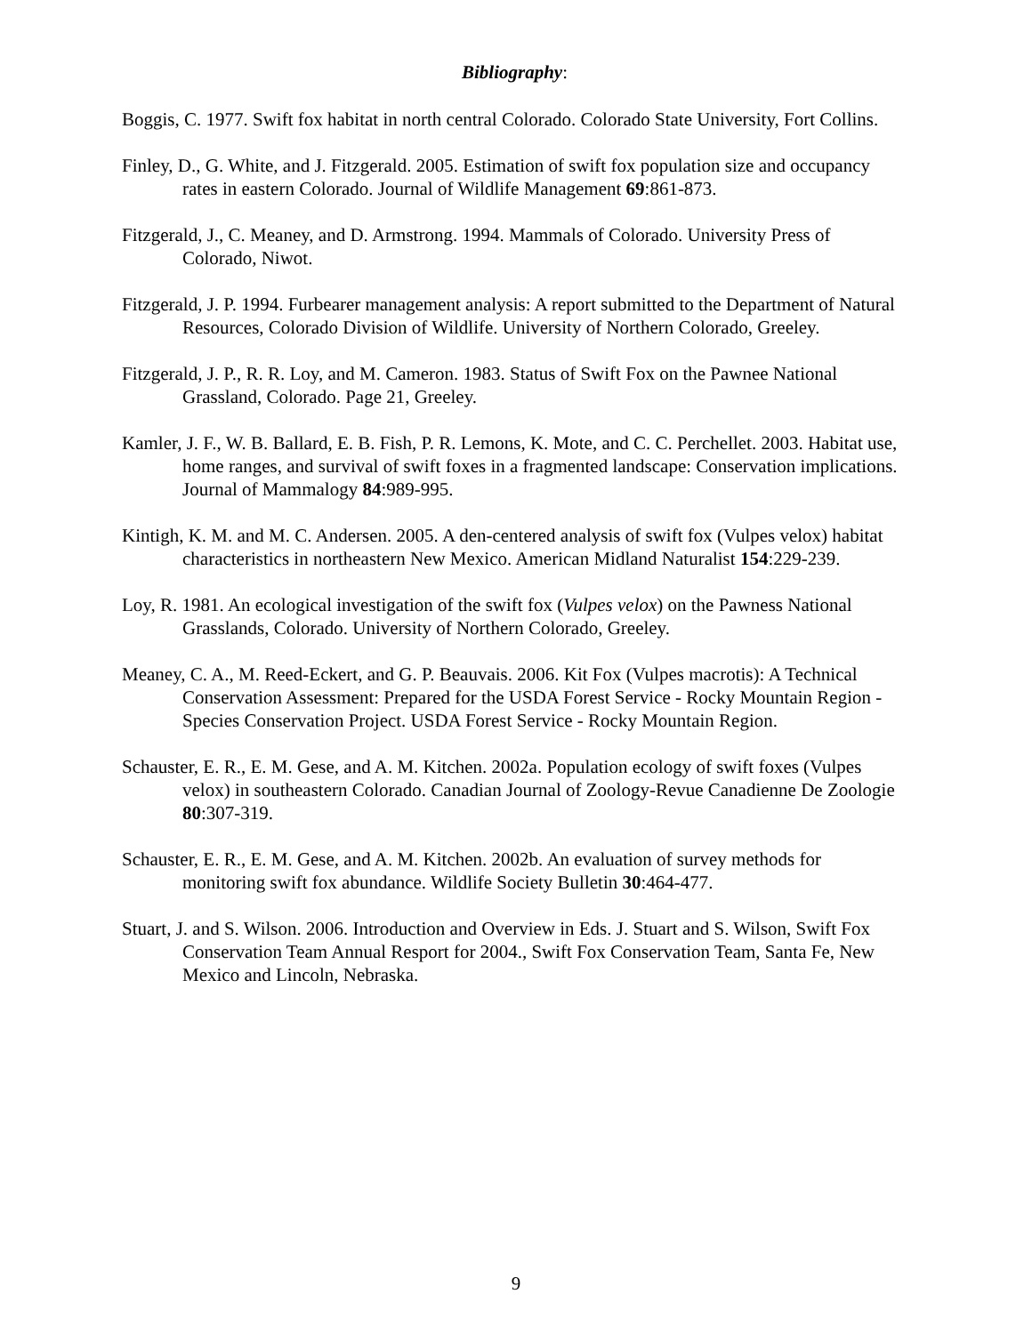Bibliography:
Boggis, C. 1977. Swift fox habitat in north central Colorado. Colorado State University, Fort Collins.
Finley, D., G. White, and J. Fitzgerald. 2005. Estimation of swift fox population size and occupancy rates in eastern Colorado. Journal of Wildlife Management 69:861-873.
Fitzgerald, J., C. Meaney, and D. Armstrong. 1994. Mammals of Colorado. University Press of Colorado, Niwot.
Fitzgerald, J. P. 1994. Furbearer management analysis: A report submitted to the Department of Natural Resources, Colorado Division of Wildlife. University of Northern Colorado, Greeley.
Fitzgerald, J. P., R. R. Loy, and M. Cameron. 1983. Status of Swift Fox on the Pawnee National Grassland, Colorado. Page 21, Greeley.
Kamler, J. F., W. B. Ballard, E. B. Fish, P. R. Lemons, K. Mote, and C. C. Perchellet. 2003. Habitat use, home ranges, and survival of swift foxes in a fragmented landscape: Conservation implications. Journal of Mammalogy 84:989-995.
Kintigh, K. M. and M. C. Andersen. 2005. A den-centered analysis of swift fox (Vulpes velox) habitat characteristics in northeastern New Mexico. American Midland Naturalist 154:229-239.
Loy, R. 1981. An ecological investigation of the swift fox (Vulpes velox) on the Pawness National Grasslands, Colorado. University of Northern Colorado, Greeley.
Meaney, C. A., M. Reed-Eckert, and G. P. Beauvais. 2006. Kit Fox (Vulpes macrotis): A Technical Conservation Assessment: Prepared for the USDA Forest Service - Rocky Mountain Region - Species Conservation Project. USDA Forest Service - Rocky Mountain Region.
Schauster, E. R., E. M. Gese, and A. M. Kitchen. 2002a. Population ecology of swift foxes (Vulpes velox) in southeastern Colorado. Canadian Journal of Zoology-Revue Canadienne De Zoologie 80:307-319.
Schauster, E. R., E. M. Gese, and A. M. Kitchen. 2002b. An evaluation of survey methods for monitoring swift fox abundance. Wildlife Society Bulletin 30:464-477.
Stuart, J. and S. Wilson. 2006. Introduction and Overview in Eds. J. Stuart and S. Wilson, Swift Fox Conservation Team Annual Resport for 2004., Swift Fox Conservation Team, Santa Fe, New Mexico and Lincoln, Nebraska.
9